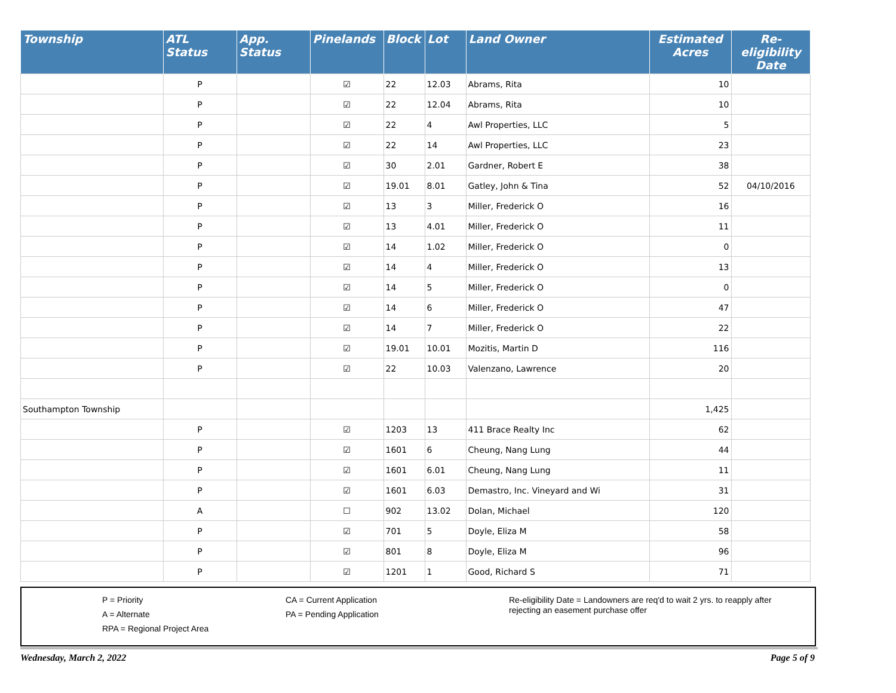| Township | ATL Status | App. Status | Pinelands | Block | Lot | Land Owner | Estimated Acres | Re-eligibility Date |
| --- | --- | --- | --- | --- | --- | --- | --- | --- |
| | P | | ☑ | 22 | 12.03 | Abrams, Rita | 10 | |
| | P | | ☑ | 22 | 12.04 | Abrams, Rita | 10 | |
| | P | | ☑ | 22 | 4 | Awl Properties, LLC | 5 | |
| | P | | ☑ | 22 | 14 | Awl Properties, LLC | 23 | |
| | P | | ☑ | 30 | 2.01 | Gardner, Robert E | 38 | |
| | P | | ☑ | 19.01 | 8.01 | Gatley, John & Tina | 52 | 04/10/2016 |
| | P | | ☑ | 13 | 3 | Miller, Frederick O | 16 | |
| | P | | ☑ | 13 | 4.01 | Miller, Frederick O | 11 | |
| | P | | ☑ | 14 | 1.02 | Miller, Frederick O | 0 | |
| | P | | ☑ | 14 | 4 | Miller, Frederick O | 13 | |
| | P | | ☑ | 14 | 5 | Miller, Frederick O | 0 | |
| | P | | ☑ | 14 | 6 | Miller, Frederick O | 47 | |
| | P | | ☑ | 14 | 7 | Miller, Frederick O | 22 | |
| | P | | ☑ | 19.01 | 10.01 | Mozitis, Martin D | 116 | |
| | P | | ☑ | 22 | 10.03 | Valenzano, Lawrence | 20 | |
| Southampton Township | | | | | | | 1,425 | |
| | P | | ☑ | 1203 | 13 | 411 Brace Realty Inc | 62 | |
| | P | | ☑ | 1601 | 6 | Cheung, Nang Lung | 44 | |
| | P | | ☑ | 1601 | 6.01 | Cheung, Nang Lung | 11 | |
| | P | | ☑ | 1601 | 6.03 | Demastro, Inc. Vineyard and Wi | 31 | |
| | A | | ☐ | 902 | 13.02 | Dolan, Michael | 120 | |
| | P | | ☑ | 701 | 5 | Doyle, Eliza M | 58 | |
| | P | | ☑ | 801 | 8 | Doyle, Eliza M | 96 | |
| | P | | ☑ | 1201 | 1 | Good, Richard S | 71 | |
P = Priority
A = Alternate
RPA = Regional Project Area
CA = Current Application
PA = Pending Application
Re-eligibility Date = Landowners are req'd to wait 2 yrs. to reapply after rejecting an easement purchase offer
Wednesday, March 2, 2022 Page 5 of 9